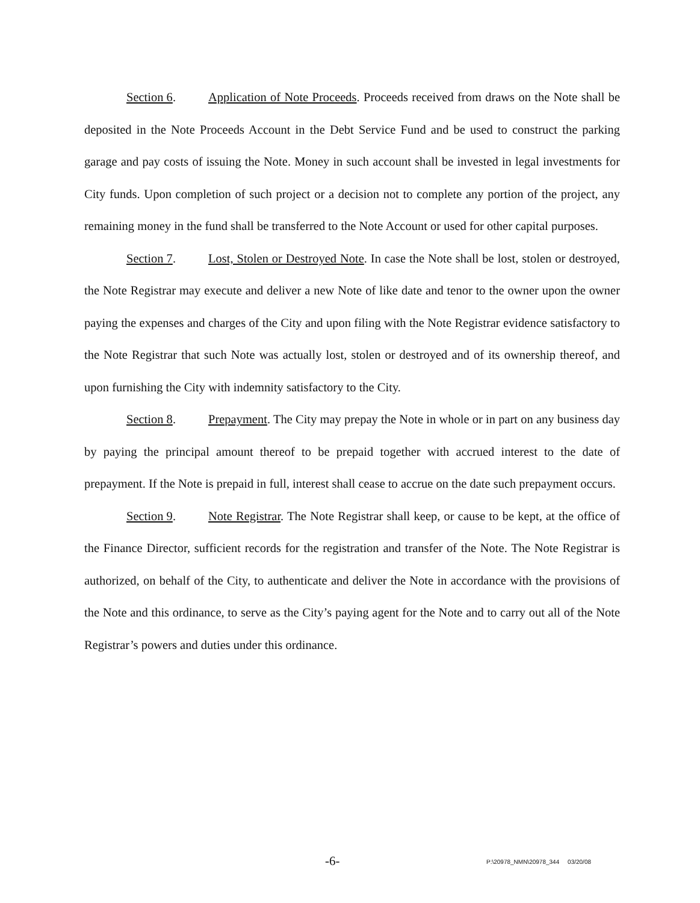Section 6. Application of Note Proceeds. Proceeds received from draws on the Note shall be deposited in the Note Proceeds Account in the Debt Service Fund and be used to construct the parking garage and pay costs of issuing the Note. Money in such account shall be invested in legal investments for City funds. Upon completion of such project or a decision not to complete any portion of the project, any remaining money in the fund shall be transferred to the Note Account or used for other capital purposes.
Section 7. Lost, Stolen or Destroyed Note. In case the Note shall be lost, stolen or destroyed, the Note Registrar may execute and deliver a new Note of like date and tenor to the owner upon the owner paying the expenses and charges of the City and upon filing with the Note Registrar evidence satisfactory to the Note Registrar that such Note was actually lost, stolen or destroyed and of its ownership thereof, and upon furnishing the City with indemnity satisfactory to the City.
Section 8. Prepayment. The City may prepay the Note in whole or in part on any business day by paying the principal amount thereof to be prepaid together with accrued interest to the date of prepayment. If the Note is prepaid in full, interest shall cease to accrue on the date such prepayment occurs.
Section 9. Note Registrar. The Note Registrar shall keep, or cause to be kept, at the office of the Finance Director, sufficient records for the registration and transfer of the Note. The Note Registrar is authorized, on behalf of the City, to authenticate and deliver the Note in accordance with the provisions of the Note and this ordinance, to serve as the City’s paying agent for the Note and to carry out all of the Note Registrar’s powers and duties under this ordinance.
-6- P:\20978_NMN\20978_344 03/20/08